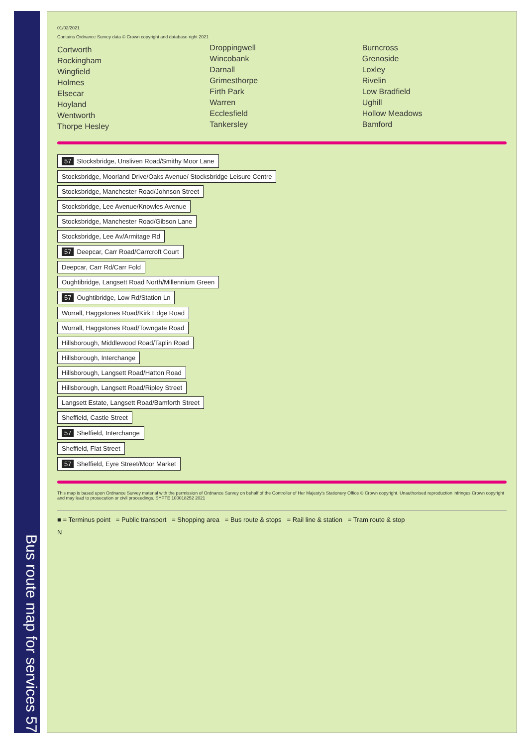Bus route map for services 57
01/02/2021
Contains Ordnance Survey data © Crown copyright and database right 2021
Cortworth
Rockingham
Wingfield
Holmes
Elsecar
Hoyland
Wentworth
Thorpe Hesley
Droppingwell
Wincobank
Darnall
Grimesthorpe
Firth Park
Warren
Ecclesfield
Tankersley
Burncross
Grenoside
Loxley
Rivelin
Low Bradfield
Ughill
Hollow Meadows
Bamford
57 Stocksbridge, Unsliven Road/Smithy Moor Lane
Stocksbridge, Moorland Drive/Oaks Avenue/ Stocksbridge Leisure Centre
Stocksbridge, Manchester Road/Johnson Street
Stocksbridge, Lee Avenue/Knowles Avenue
Stocksbridge, Manchester Road/Gibson Lane
Stocksbridge, Lee Av/Armitage Rd
57 Deepcar, Carr Road/Carrcroft Court
Deepcar, Carr Rd/Carr Fold
Oughtibridge, Langsett Road North/Millennium Green
57 Oughtibridge, Low Rd/Station Ln
Worrall, Haggstones Road/Kirk Edge Road
Worrall, Haggstones Road/Towngate Road
Hillsborough, Middlewood Road/Taplin Road
Hillsborough, Interchange
Hillsborough, Langsett Road/Hatton Road
Hillsborough, Langsett Road/Ripley Street
Langsett Estate, Langsett Road/Bamforth Street
Sheffield, Castle Street
57 Sheffield, Interchange
Sheffield, Flat Street
57 Sheffield, Eyre Street/Moor Market
This map is based upon Ordnance Survey material with the permission of Ordnance Survey on behalf of the Controller of Her Majesty's Stationery Office © Crown copyright. Unauthorised reproduction infringes Crown copyright and may lead to prosecution or civil proceedings. SYPTE 100018252 2021
■ = Terminus point = Public transport = Shopping area = Bus route & stops = Rail line & station = Tram route & stop
N